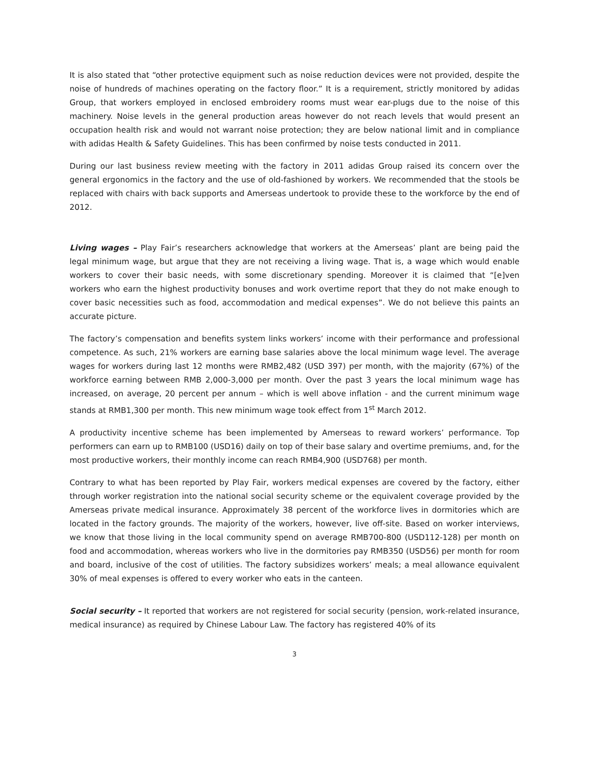It is also stated that “other protective equipment such as noise reduction devices were not provided, despite the noise of hundreds of machines operating on the factory floor.” It is a requirement, strictly monitored by adidas Group, that workers employed in enclosed embroidery rooms must wear ear-plugs due to the noise of this machinery. Noise levels in the general production areas however do not reach levels that would present an occupation health risk and would not warrant noise protection; they are below national limit and in compliance with adidas Health & Safety Guidelines. This has been confirmed by noise tests conducted in 2011.
During our last business review meeting with the factory in 2011 adidas Group raised its concern over the general ergonomics in the factory and the use of old-fashioned by workers. We recommended that the stools be replaced with chairs with back supports and Amerseas undertook to provide these to the workforce by the end of 2012.
Living wages – Play Fair’s researchers acknowledge that workers at the Amerseas’ plant are being paid the legal minimum wage, but argue that they are not receiving a living wage. That is, a wage which would enable workers to cover their basic needs, with some discretionary spending. Moreover it is claimed that “[e]ven workers who earn the highest productivity bonuses and work overtime report that they do not make enough to cover basic necessities such as food, accommodation and medical expenses”. We do not believe this paints an accurate picture.
The factory’s compensation and benefits system links workers’ income with their performance and professional competence. As such, 21% workers are earning base salaries above the local minimum wage level. The average wages for workers during last 12 months were RMB2,482 (USD 397) per month, with the majority (67%) of the workforce earning between RMB 2,000-3,000 per month. Over the past 3 years the local minimum wage has increased, on average, 20 percent per annum – which is well above inflation - and the current minimum wage stands at RMB1,300 per month. This new minimum wage took effect from 1<sup>st</sup> March 2012.
A productivity incentive scheme has been implemented by Amerseas to reward workers’ performance. Top performers can earn up to RMB100 (USD16) daily on top of their base salary and overtime premiums, and, for the most productive workers, their monthly income can reach RMB4,900 (USD768) per month.
Contrary to what has been reported by Play Fair, workers medical expenses are covered by the factory, either through worker registration into the national social security scheme or the equivalent coverage provided by the Amerseas private medical insurance. Approximately 38 percent of the workforce lives in dormitories which are located in the factory grounds. The majority of the workers, however, live off-site. Based on worker interviews, we know that those living in the local community spend on average RMB700-800 (USD112-128) per month on food and accommodation, whereas workers who live in the dormitories pay RMB350 (USD56) per month for room and board, inclusive of the cost of utilities. The factory subsidizes workers’ meals; a meal allowance equivalent 30% of meal expenses is offered to every worker who eats in the canteen.
Social security – It reported that workers are not registered for social security (pension, work-related insurance, medical insurance) as required by Chinese Labour Law. The factory has registered 40% of its
3